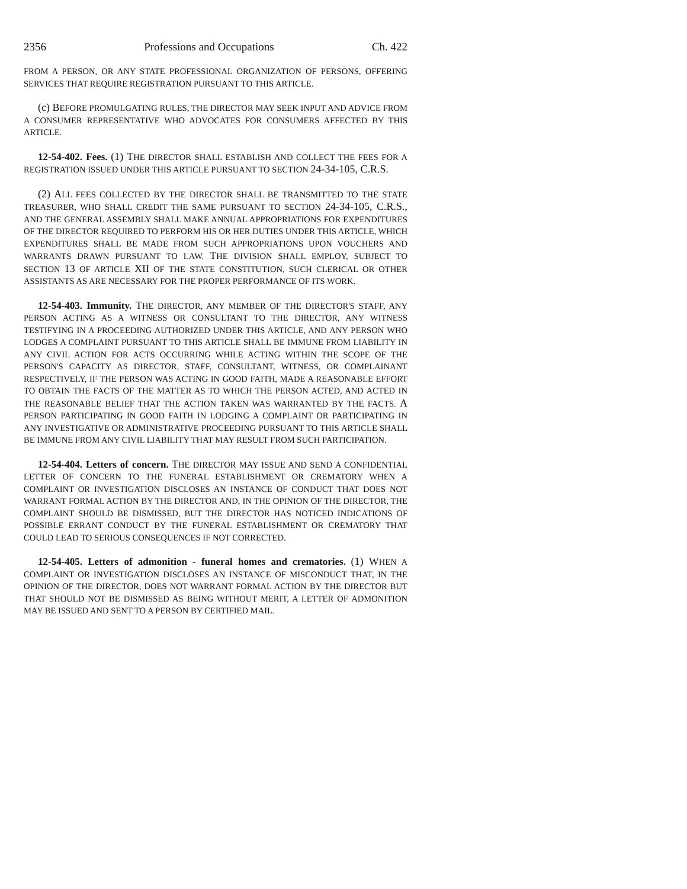2356 Professions and Occupations Ch. 422
FROM A PERSON, OR ANY STATE PROFESSIONAL ORGANIZATION OF PERSONS, OFFERING SERVICES THAT REQUIRE REGISTRATION PURSUANT TO THIS ARTICLE.
(c) BEFORE PROMULGATING RULES, THE DIRECTOR MAY SEEK INPUT AND ADVICE FROM A CONSUMER REPRESENTATIVE WHO ADVOCATES FOR CONSUMERS AFFECTED BY THIS ARTICLE.
12-54-402. Fees. (1) THE DIRECTOR SHALL ESTABLISH AND COLLECT THE FEES FOR A REGISTRATION ISSUED UNDER THIS ARTICLE PURSUANT TO SECTION 24-34-105, C.R.S.
(2) ALL FEES COLLECTED BY THE DIRECTOR SHALL BE TRANSMITTED TO THE STATE TREASURER, WHO SHALL CREDIT THE SAME PURSUANT TO SECTION 24-34-105, C.R.S., AND THE GENERAL ASSEMBLY SHALL MAKE ANNUAL APPROPRIATIONS FOR EXPENDITURES OF THE DIRECTOR REQUIRED TO PERFORM HIS OR HER DUTIES UNDER THIS ARTICLE, WHICH EXPENDITURES SHALL BE MADE FROM SUCH APPROPRIATIONS UPON VOUCHERS AND WARRANTS DRAWN PURSUANT TO LAW. THE DIVISION SHALL EMPLOY, SUBJECT TO SECTION 13 OF ARTICLE XII OF THE STATE CONSTITUTION, SUCH CLERICAL OR OTHER ASSISTANTS AS ARE NECESSARY FOR THE PROPER PERFORMANCE OF ITS WORK.
12-54-403. Immunity. THE DIRECTOR, ANY MEMBER OF THE DIRECTOR'S STAFF, ANY PERSON ACTING AS A WITNESS OR CONSULTANT TO THE DIRECTOR, ANY WITNESS TESTIFYING IN A PROCEEDING AUTHORIZED UNDER THIS ARTICLE, AND ANY PERSON WHO LODGES A COMPLAINT PURSUANT TO THIS ARTICLE SHALL BE IMMUNE FROM LIABILITY IN ANY CIVIL ACTION FOR ACTS OCCURRING WHILE ACTING WITHIN THE SCOPE OF THE PERSON'S CAPACITY AS DIRECTOR, STAFF, CONSULTANT, WITNESS, OR COMPLAINANT RESPECTIVELY, IF THE PERSON WAS ACTING IN GOOD FAITH, MADE A REASONABLE EFFORT TO OBTAIN THE FACTS OF THE MATTER AS TO WHICH THE PERSON ACTED, AND ACTED IN THE REASONABLE BELIEF THAT THE ACTION TAKEN WAS WARRANTED BY THE FACTS. A PERSON PARTICIPATING IN GOOD FAITH IN LODGING A COMPLAINT OR PARTICIPATING IN ANY INVESTIGATIVE OR ADMINISTRATIVE PROCEEDING PURSUANT TO THIS ARTICLE SHALL BE IMMUNE FROM ANY CIVIL LIABILITY THAT MAY RESULT FROM SUCH PARTICIPATION.
12-54-404. Letters of concern. THE DIRECTOR MAY ISSUE AND SEND A CONFIDENTIAL LETTER OF CONCERN TO THE FUNERAL ESTABLISHMENT OR CREMATORY WHEN A COMPLAINT OR INVESTIGATION DISCLOSES AN INSTANCE OF CONDUCT THAT DOES NOT WARRANT FORMAL ACTION BY THE DIRECTOR AND, IN THE OPINION OF THE DIRECTOR, THE COMPLAINT SHOULD BE DISMISSED, BUT THE DIRECTOR HAS NOTICED INDICATIONS OF POSSIBLE ERRANT CONDUCT BY THE FUNERAL ESTABLISHMENT OR CREMATORY THAT COULD LEAD TO SERIOUS CONSEQUENCES IF NOT CORRECTED.
12-54-405. Letters of admonition - funeral homes and crematories. (1) WHEN A COMPLAINT OR INVESTIGATION DISCLOSES AN INSTANCE OF MISCONDUCT THAT, IN THE OPINION OF THE DIRECTOR, DOES NOT WARRANT FORMAL ACTION BY THE DIRECTOR BUT THAT SHOULD NOT BE DISMISSED AS BEING WITHOUT MERIT, A LETTER OF ADMONITION MAY BE ISSUED AND SENT TO A PERSON BY CERTIFIED MAIL.